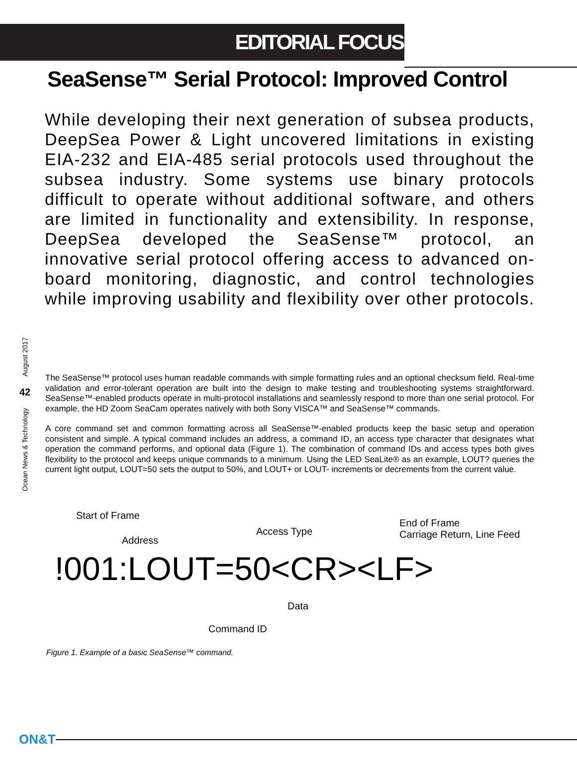EDITORIAL FOCUS
SeaSense™ Serial Protocol: Improved Control
While developing their next generation of subsea products, DeepSea Power & Light uncovered limitations in existing EIA-232 and EIA-485 serial protocols used throughout the subsea industry. Some systems use binary protocols difficult to operate without additional software, and others are limited in functionality and extensibility. In response, DeepSea developed the SeaSense™ protocol, an innovative serial protocol offering access to advanced on-board monitoring, diagnostic, and control technologies while improving usability and flexibility over other protocols.
August 2017
42
Ocean News & Technology
The SeaSense™ protocol uses human readable commands with simple formatting rules and an optional checksum field. Real-time validation and error-tolerant operation are built into the design to make testing and troubleshooting systems straightforward. SeaSense™-enabled products operate in multi-protocol installations and seamlessly respond to more than one serial protocol. For example, the HD Zoom SeaCam operates natively with both Sony VISCA™ and SeaSense™ commands.
A core command set and common formatting across all SeaSense™-enabled products keep the basic setup and operation consistent and simple. A typical command includes an address, a command ID, an access type character that designates what operation the command performs, and optional data (Figure 1). The combination of command IDs and access types both gives flexibility to the protocol and keeps unique commands to a minimum. Using the LED SeaLite® as an example, LOUT? queries the current light output, LOUT=50 sets the output to 50%, and LOUT+ or LOUT- increments or decrements from the current value.
Start of Frame
Address
Access Type
End of Frame
Carriage Return, Line Feed
!001:LOUT=50<CR><LF>
Data
Command ID
Figure 1. Example of a basic SeaSense™ command.
ON&T